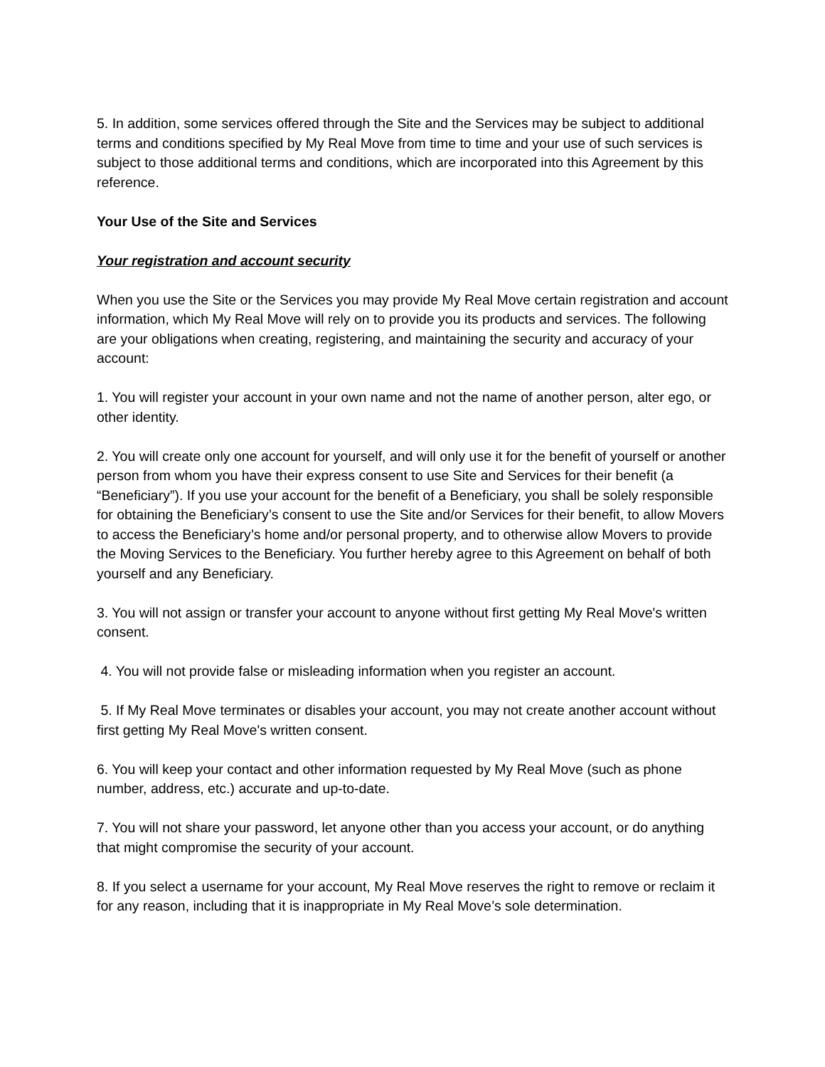5. In addition, some services offered through the Site and the Services may be subject to additional terms and conditions specified by My Real Move from time to time and your use of such services is subject to those additional terms and conditions, which are incorporated into this Agreement by this reference.
Your Use of the Site and Services
Your registration and account security
When you use the Site or the Services you may provide My Real Move certain registration and account information, which My Real Move will rely on to provide you its products and services. The following are your obligations when creating, registering, and maintaining the security and accuracy of your account:
1. You will register your account in your own name and not the name of another person, alter ego, or other identity.
2. You will create only one account for yourself, and will only use it for the benefit of yourself or another person from whom you have their express consent to use Site and Services for their benefit (a “Beneficiary”). If you use your account for the benefit of a Beneficiary, you shall be solely responsible for obtaining the Beneficiary’s consent to use the Site and/or Services for their benefit, to allow Movers to access the Beneficiary’s home and/or personal property, and to otherwise allow Movers to provide the Moving Services to the Beneficiary. You further hereby agree to this Agreement on behalf of both yourself and any Beneficiary.
3. You will not assign or transfer your account to anyone without first getting My Real Move's written consent.
4. You will not provide false or misleading information when you register an account.
5. If My Real Move terminates or disables your account, you may not create another account without first getting My Real Move's written consent.
6. You will keep your contact and other information requested by My Real Move (such as phone number, address, etc.) accurate and up-to-date.
7. You will not share your password, let anyone other than you access your account, or do anything that might compromise the security of your account.
8. If you select a username for your account, My Real Move reserves the right to remove or reclaim it for any reason, including that it is inappropriate in My Real Move’s sole determination.